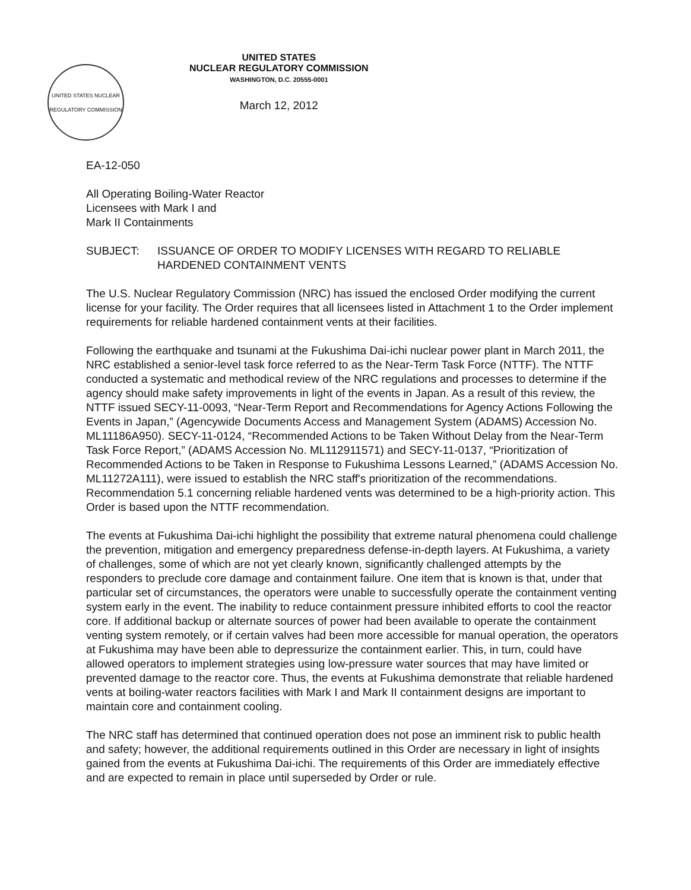UNITED STATES NUCLEAR REGULATORY COMMISSION
UNITED STATES
NUCLEAR REGULATORY COMMISSION
WASHINGTON, D.C. 20555-0001
March 12, 2012
EA-12-050
All Operating Boiling-Water Reactor
Licensees with Mark I and
Mark II Containments
SUBJECT: ISSUANCE OF ORDER TO MODIFY LICENSES WITH REGARD TO RELIABLE HARDENED CONTAINMENT VENTS
The U.S. Nuclear Regulatory Commission (NRC) has issued the enclosed Order modifying the current license for your facility. The Order requires that all licensees listed in Attachment 1 to the Order implement requirements for reliable hardened containment vents at their facilities.
Following the earthquake and tsunami at the Fukushima Dai-ichi nuclear power plant in March 2011, the NRC established a senior-level task force referred to as the Near-Term Task Force (NTTF). The NTTF conducted a systematic and methodical review of the NRC regulations and processes to determine if the agency should make safety improvements in light of the events in Japan. As a result of this review, the NTTF issued SECY-11-0093, “Near-Term Report and Recommendations for Agency Actions Following the Events in Japan,” (Agencywide Documents Access and Management System (ADAMS) Accession No. ML11186A950). SECY-11-0124, “Recommended Actions to be Taken Without Delay from the Near-Term Task Force Report,” (ADAMS Accession No. ML112911571) and SECY-11-0137, “Prioritization of Recommended Actions to be Taken in Response to Fukushima Lessons Learned,” (ADAMS Accession No. ML11272A111), were issued to establish the NRC staff's prioritization of the recommendations. Recommendation 5.1 concerning reliable hardened vents was determined to be a high-priority action. This Order is based upon the NTTF recommendation.
The events at Fukushima Dai-ichi highlight the possibility that extreme natural phenomena could challenge the prevention, mitigation and emergency preparedness defense-in-depth layers. At Fukushima, a variety of challenges, some of which are not yet clearly known, significantly challenged attempts by the responders to preclude core damage and containment failure. One item that is known is that, under that particular set of circumstances, the operators were unable to successfully operate the containment venting system early in the event. The inability to reduce containment pressure inhibited efforts to cool the reactor core. If additional backup or alternate sources of power had been available to operate the containment venting system remotely, or if certain valves had been more accessible for manual operation, the operators at Fukushima may have been able to depressurize the containment earlier. This, in turn, could have allowed operators to implement strategies using low-pressure water sources that may have limited or prevented damage to the reactor core. Thus, the events at Fukushima demonstrate that reliable hardened vents at boiling-water reactors facilities with Mark I and Mark II containment designs are important to maintain core and containment cooling.
The NRC staff has determined that continued operation does not pose an imminent risk to public health and safety; however, the additional requirements outlined in this Order are necessary in light of insights gained from the events at Fukushima Dai-ichi. The requirements of this Order are immediately effective and are expected to remain in place until superseded by Order or rule.